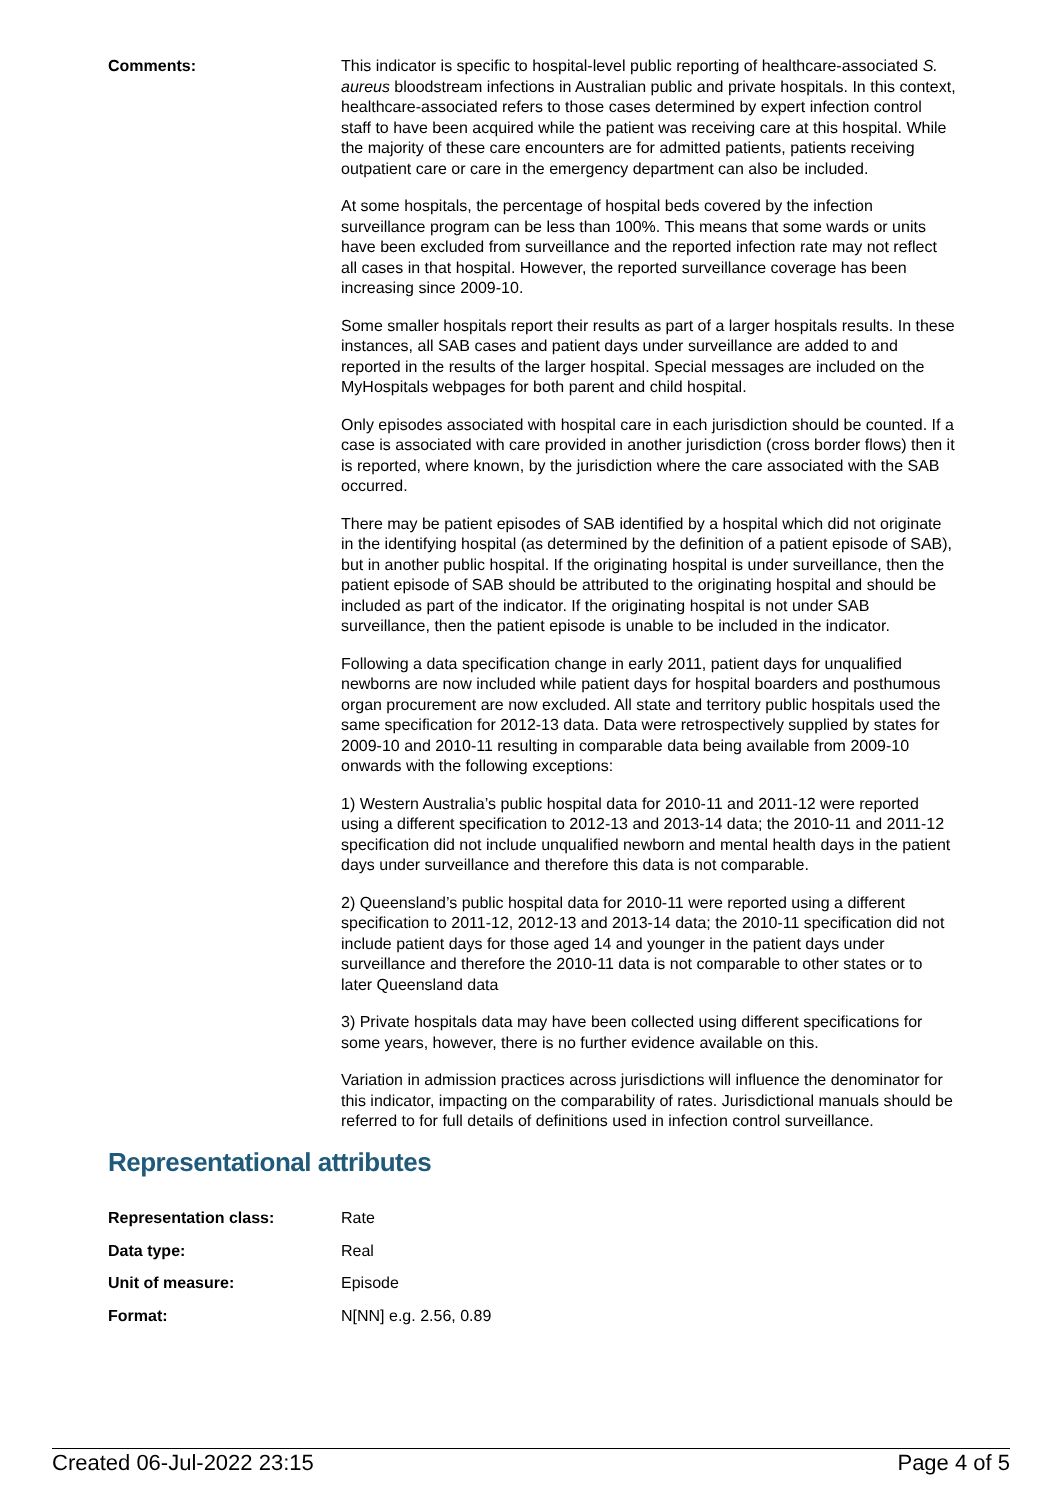Comments: This indicator is specific to hospital-level public reporting of healthcare-associated S. aureus bloodstream infections in Australian public and private hospitals. In this context, healthcare-associated refers to those cases determined by expert infection control staff to have been acquired while the patient was receiving care at this hospital. While the majority of these care encounters are for admitted patients, patients receiving outpatient care or care in the emergency department can also be included.
At some hospitals, the percentage of hospital beds covered by the infection surveillance program can be less than 100%. This means that some wards or units have been excluded from surveillance and the reported infection rate may not reflect all cases in that hospital. However, the reported surveillance coverage has been increasing since 2009-10.
Some smaller hospitals report their results as part of a larger hospitals results. In these instances, all SAB cases and patient days under surveillance are added to and reported in the results of the larger hospital. Special messages are included on the MyHospitals webpages for both parent and child hospital.
Only episodes associated with hospital care in each jurisdiction should be counted. If a case is associated with care provided in another jurisdiction (cross border flows) then it is reported, where known, by the jurisdiction where the care associated with the SAB occurred.
There may be patient episodes of SAB identified by a hospital which did not originate in the identifying hospital (as determined by the definition of a patient episode of SAB), but in another public hospital. If the originating hospital is under surveillance, then the patient episode of SAB should be attributed to the originating hospital and should be included as part of the indicator. If the originating hospital is not under SAB surveillance, then the patient episode is unable to be included in the indicator.
Following a data specification change in early 2011, patient days for unqualified newborns are now included while patient days for hospital boarders and posthumous organ procurement are now excluded. All state and territory public hospitals used the same specification for 2012-13 data. Data were retrospectively supplied by states for 2009-10 and 2010-11 resulting in comparable data being available from 2009-10 onwards with the following exceptions:
1) Western Australia’s public hospital data for 2010-11 and 2011-12 were reported using a different specification to 2012-13 and 2013-14 data; the 2010-11 and 2011-12 specification did not include unqualified newborn and mental health days in the patient days under surveillance and therefore this data is not comparable.
2) Queensland’s public hospital data for 2010-11 were reported using a different specification to 2011-12, 2012-13 and 2013-14 data; the 2010-11 specification did not include patient days for those aged 14 and younger in the patient days under surveillance and therefore the 2010-11 data is not comparable to other states or to later Queensland data
3) Private hospitals data may have been collected using different specifications for some years, however, there is no further evidence available on this.
Variation in admission practices across jurisdictions will influence the denominator for this indicator, impacting on the comparability of rates. Jurisdictional manuals should be referred to for full details of definitions used in infection control surveillance.
Representational attributes
| Representation class: | Rate |
| Data type: | Real |
| Unit of measure: | Episode |
| Format: | N[NN] e.g. 2.56, 0.89 |
Created 06-Jul-2022 23:15 Page 4 of 5